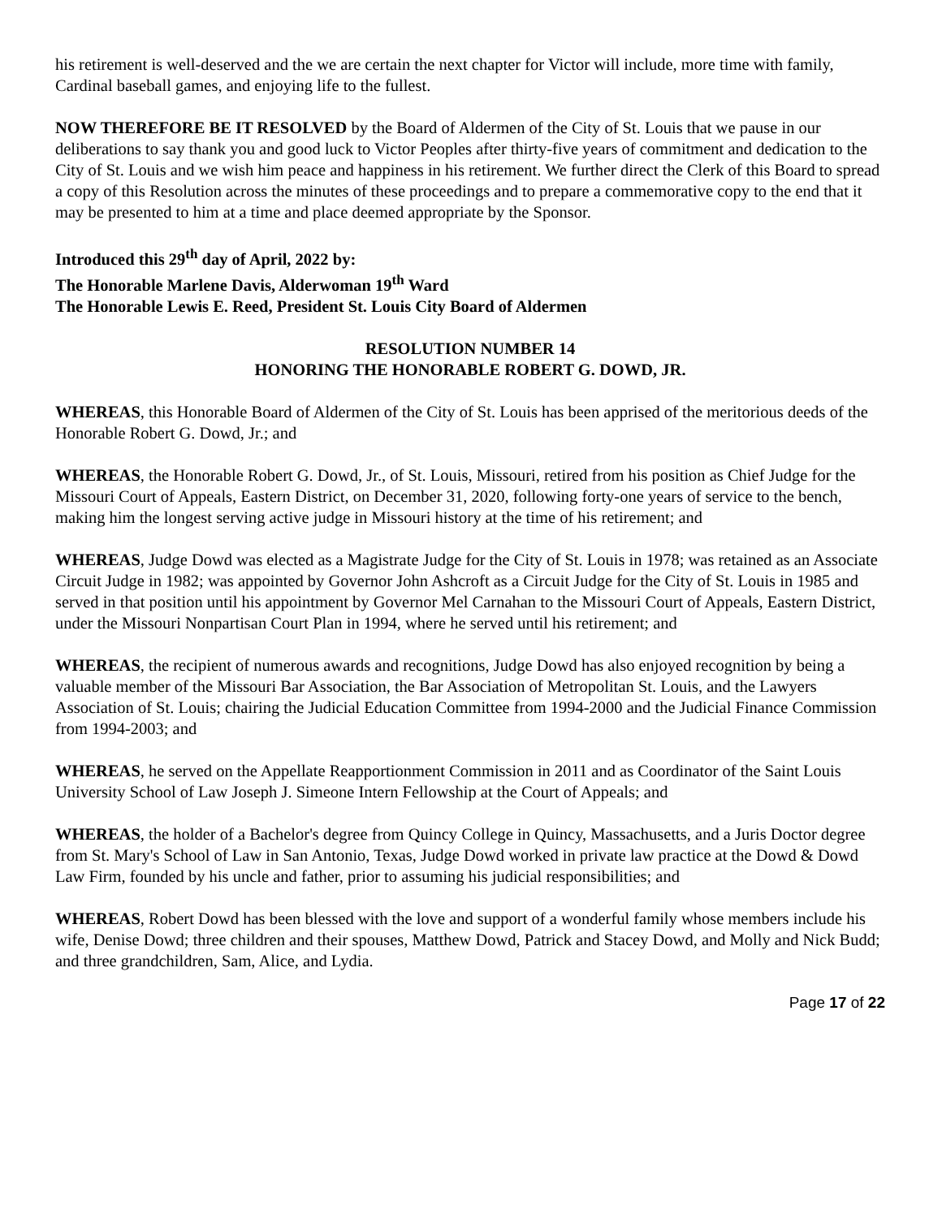his retirement is well-deserved and the we are certain the next chapter for Victor will include, more time with family, Cardinal baseball games, and enjoying life to the fullest.
NOW THEREFORE BE IT RESOLVED by the Board of Aldermen of the City of St. Louis that we pause in our deliberations to say thank you and good luck to Victor Peoples after thirty-five years of commitment and dedication to the City of St. Louis and we wish him peace and happiness in his retirement. We further direct the Clerk of this Board to spread a copy of this Resolution across the minutes of these proceedings and to prepare a commemorative copy to the end that it may be presented to him at a time and place deemed appropriate by the Sponsor.
Introduced this 29<sup>th</sup> day of April, 2022 by:
The Honorable Marlene Davis, Alderwoman 19<sup>th</sup> Ward
The Honorable Lewis E. Reed, President St. Louis City Board of Aldermen
RESOLUTION NUMBER 14
HONORING THE HONORABLE ROBERT G. DOWD, JR.
WHEREAS, this Honorable Board of Aldermen of the City of St. Louis has been apprised of the meritorious deeds of the Honorable Robert G. Dowd, Jr.; and
WHEREAS, the Honorable Robert G. Dowd, Jr., of St. Louis, Missouri, retired from his position as Chief Judge for the Missouri Court of Appeals, Eastern District, on December 31, 2020, following forty-one years of service to the bench, making him the longest serving active judge in Missouri history at the time of his retirement; and
WHEREAS, Judge Dowd was elected as a Magistrate Judge for the City of St. Louis in 1978; was retained as an Associate Circuit Judge in 1982; was appointed by Governor John Ashcroft as a Circuit Judge for the City of St. Louis in 1985 and served in that position until his appointment by Governor Mel Carnahan to the Missouri Court of Appeals, Eastern District, under the Missouri Nonpartisan Court Plan in 1994, where he served until his retirement; and
WHEREAS, the recipient of numerous awards and recognitions, Judge Dowd has also enjoyed recognition by being a valuable member of the Missouri Bar Association, the Bar Association of Metropolitan St. Louis, and the Lawyers Association of St. Louis; chairing the Judicial Education Committee from 1994-2000 and the Judicial Finance Commission from 1994-2003; and
WHEREAS, he served on the Appellate Reapportionment Commission in 2011 and as Coordinator of the Saint Louis University School of Law Joseph J. Simeone Intern Fellowship at the Court of Appeals; and
WHEREAS, the holder of a Bachelor's degree from Quincy College in Quincy, Massachusetts, and a Juris Doctor degree from St. Mary's School of Law in San Antonio, Texas, Judge Dowd worked in private law practice at the Dowd & Dowd Law Firm, founded by his uncle and father, prior to assuming his judicial responsibilities; and
WHEREAS, Robert Dowd has been blessed with the love and support of a wonderful family whose members include his wife, Denise Dowd; three children and their spouses, Matthew Dowd, Patrick and Stacey Dowd, and Molly and Nick Budd; and three grandchildren, Sam, Alice, and Lydia.
Page 17 of 22